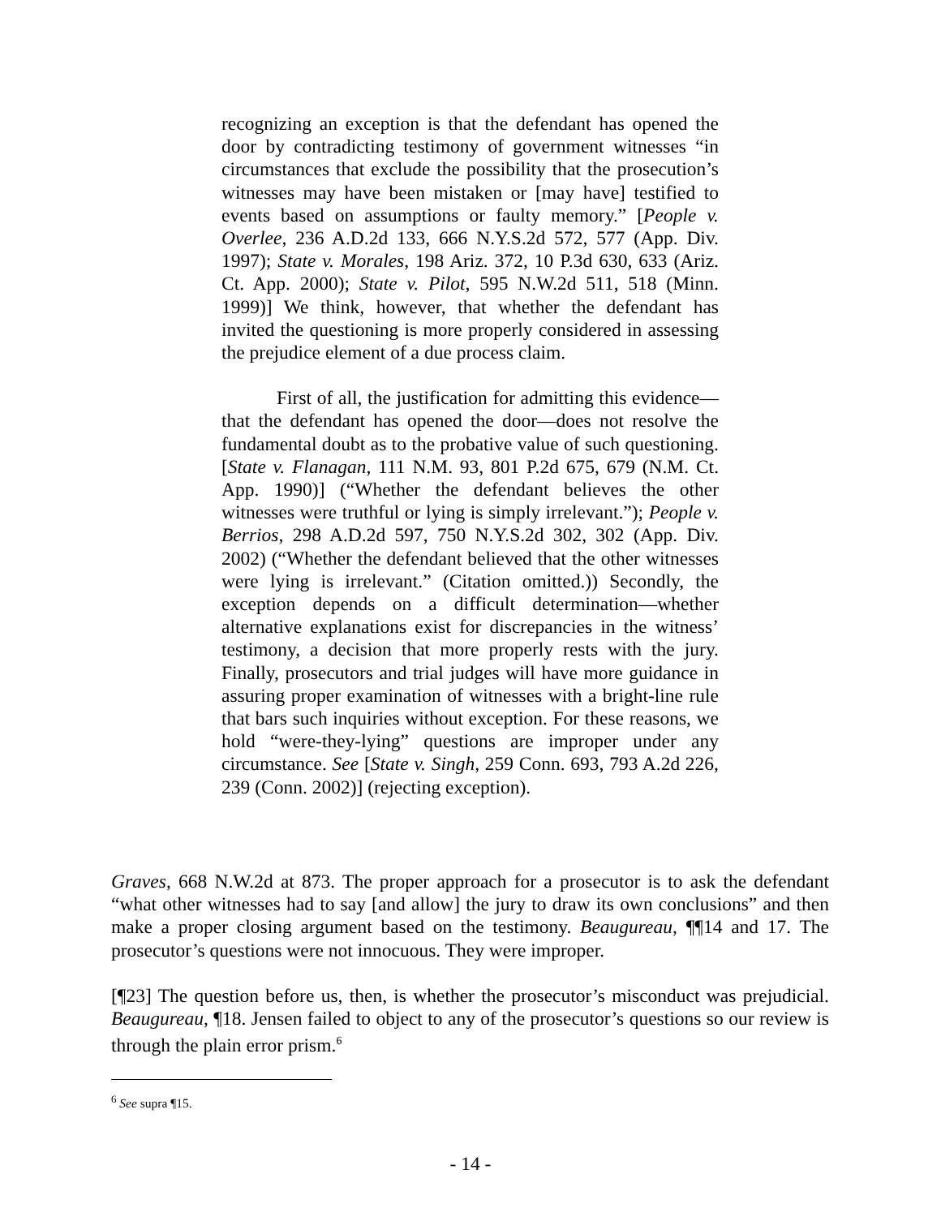recognizing an exception is that the defendant has opened the door by contradicting testimony of government witnesses “in circumstances that exclude the possibility that the prosecution’s witnesses may have been mistaken or [may have] testified to events based on assumptions or faulty memory.” [People v. Overlee, 236 A.D.2d 133, 666 N.Y.S.2d 572, 577 (App. Div. 1997); State v. Morales, 198 Ariz. 372, 10 P.3d 630, 633 (Ariz. Ct. App. 2000); State v. Pilot, 595 N.W.2d 511, 518 (Minn. 1999)] We think, however, that whether the defendant has invited the questioning is more properly considered in assessing the prejudice element of a due process claim.
First of all, the justification for admitting this evidence—that the defendant has opened the door—does not resolve the fundamental doubt as to the probative value of such questioning. [State v. Flanagan, 111 N.M. 93, 801 P.2d 675, 679 (N.M. Ct. App. 1990)] (“Whether the defendant believes the other witnesses were truthful or lying is simply irrelevant.”); People v. Berrios, 298 A.D.2d 597, 750 N.Y.S.2d 302, 302 (App. Div. 2002) (“Whether the defendant believed that the other witnesses were lying is irrelevant.” (Citation omitted.)) Secondly, the exception depends on a difficult determination—whether alternative explanations exist for discrepancies in the witness’ testimony, a decision that more properly rests with the jury. Finally, prosecutors and trial judges will have more guidance in assuring proper examination of witnesses with a bright-line rule that bars such inquiries without exception. For these reasons, we hold “were-they-lying” questions are improper under any circumstance. See [State v. Singh, 259 Conn. 693, 793 A.2d 226, 239 (Conn. 2002)] (rejecting exception).
Graves, 668 N.W.2d at 873. The proper approach for a prosecutor is to ask the defendant “what other witnesses had to say [and allow] the jury to draw its own conclusions” and then make a proper closing argument based on the testimony. Beaugureau, ¶¶14 and 17. The prosecutor’s questions were not innocuous. They were improper.
[¶23] The question before us, then, is whether the prosecutor’s misconduct was prejudicial. Beaugureau, ¶18. Jensen failed to object to any of the prosecutor’s questions so our review is through the plain error prism.<sup>6</sup>
<sup>6</sup> See supra ¶15.
- 14 -